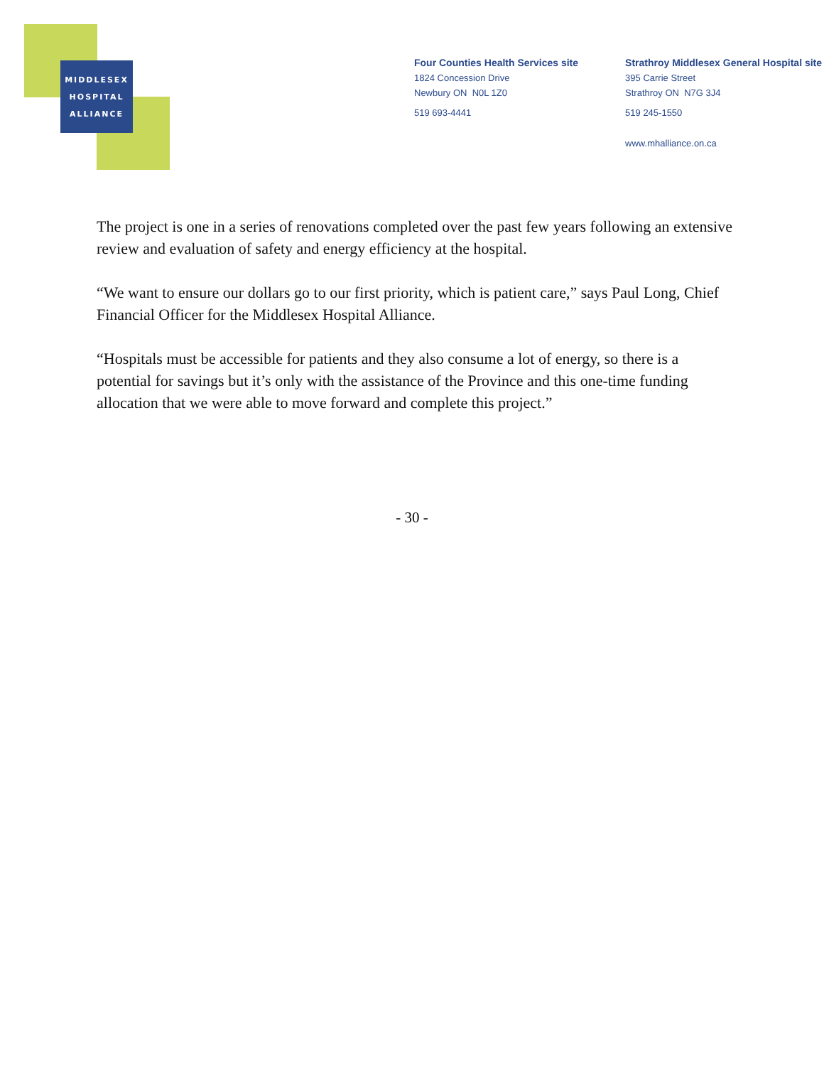MIDDLESEX
HOSPITAL
ALLIANCE
Four Counties Health Services site
1824 Concession Drive
Newbury ON N0L 1Z0
519 693-4441
Strathroy Middlesex General Hospital site
395 Carrie Street
Strathroy ON N7G 3J4
519 245-1550
www.mhalliance.on.ca
The project is one in a series of renovations completed over the past few years following an extensive review and evaluation of safety and energy efficiency at the hospital.
“We want to ensure our dollars go to our first priority, which is patient care,” says Paul Long, Chief Financial Officer for the Middlesex Hospital Alliance.
“Hospitals must be accessible for patients and they also consume a lot of energy, so there is a potential for savings but it’s only with the assistance of the Province and this one-time funding allocation that we were able to move forward and complete this project.”
- 30 -